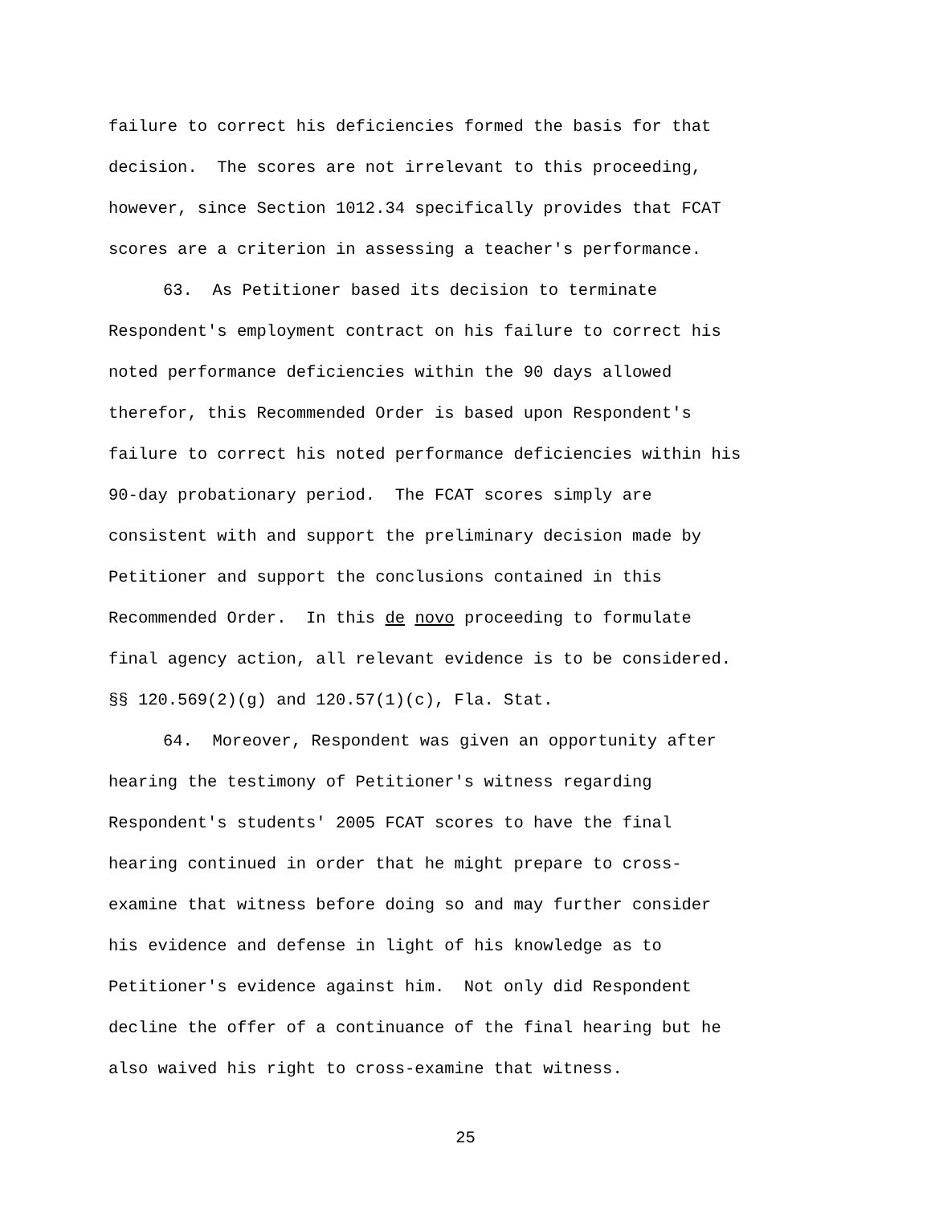failure to correct his deficiencies formed the basis for that
decision. The scores are not irrelevant to this proceeding,
however, since Section 1012.34 specifically provides that FCAT
scores are a criterion in assessing a teacher's performance.
63. As Petitioner based its decision to terminate
Respondent's employment contract on his failure to correct his
noted performance deficiencies within the 90 days allowed
therefor, this Recommended Order is based upon Respondent's
failure to correct his noted performance deficiencies within his
90-day probationary period. The FCAT scores simply are
consistent with and support the preliminary decision made by
Petitioner and support the conclusions contained in this
Recommended Order. In this de novo proceeding to formulate
final agency action, all relevant evidence is to be considered.
§§ 120.569(2)(g) and 120.57(1)(c), Fla. Stat.
64. Moreover, Respondent was given an opportunity after
hearing the testimony of Petitioner's witness regarding
Respondent's students' 2005 FCAT scores to have the final
hearing continued in order that he might prepare to cross-
examine that witness before doing so and may further consider
his evidence and defense in light of his knowledge as to
Petitioner's evidence against him. Not only did Respondent
decline the offer of a continuance of the final hearing but he
also waived his right to cross-examine that witness.
25